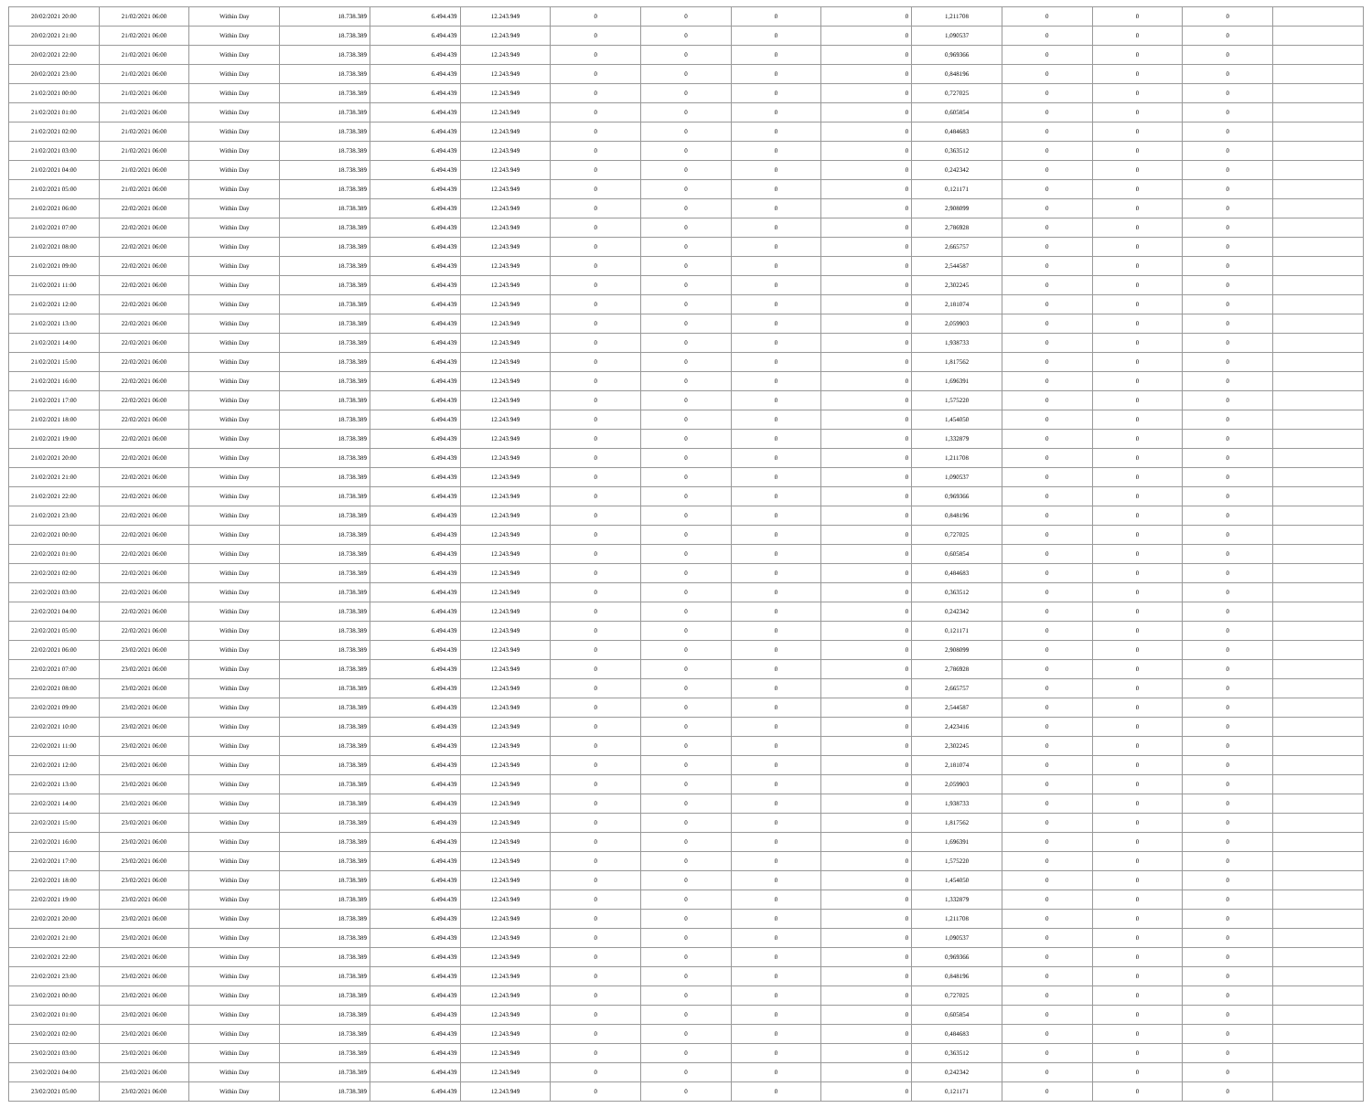| 20/02/2021 20:00 | 21/02/2021 06:00 | Within Day | 18.738.389 | 6.494.439 | 12.243.949 | 0 | 0 | 0 | 0 | 1,211708 | 0 | 0 | 0 | |
| 20/02/2021 21:00 | 21/02/2021 06:00 | Within Day | 18.738.389 | 6.494.439 | 12.243.949 | 0 | 0 | 0 | 0 | 1,090537 | 0 | 0 | 0 | |
| 20/02/2021 22:00 | 21/02/2021 06:00 | Within Day | 18.738.389 | 6.494.439 | 12.243.949 | 0 | 0 | 0 | 0 | 0,969366 | 0 | 0 | 0 | |
| 20/02/2021 23:00 | 21/02/2021 06:00 | Within Day | 18.738.389 | 6.494.439 | 12.243.949 | 0 | 0 | 0 | 0 | 0,848196 | 0 | 0 | 0 | |
| 21/02/2021 00:00 | 21/02/2021 06:00 | Within Day | 18.738.389 | 6.494.439 | 12.243.949 | 0 | 0 | 0 | 0 | 0,727025 | 0 | 0 | 0 | |
| 21/02/2021 01:00 | 21/02/2021 06:00 | Within Day | 18.738.389 | 6.494.439 | 12.243.949 | 0 | 0 | 0 | 0 | 0,605854 | 0 | 0 | 0 | |
| 21/02/2021 02:00 | 21/02/2021 06:00 | Within Day | 18.738.389 | 6.494.439 | 12.243.949 | 0 | 0 | 0 | 0 | 0,484683 | 0 | 0 | 0 | |
| 21/02/2021 03:00 | 21/02/2021 06:00 | Within Day | 18.738.389 | 6.494.439 | 12.243.949 | 0 | 0 | 0 | 0 | 0,363512 | 0 | 0 | 0 | |
| 21/02/2021 04:00 | 21/02/2021 06:00 | Within Day | 18.738.389 | 6.494.439 | 12.243.949 | 0 | 0 | 0 | 0 | 0,242342 | 0 | 0 | 0 | |
| 21/02/2021 05:00 | 21/02/2021 06:00 | Within Day | 18.738.389 | 6.494.439 | 12.243.949 | 0 | 0 | 0 | 0 | 0,121171 | 0 | 0 | 0 | |
| 21/02/2021 06:00 | 22/02/2021 06:00 | Within Day | 18.738.389 | 6.494.439 | 12.243.949 | 0 | 0 | 0 | 0 | 2,908099 | 0 | 0 | 0 | |
| 21/02/2021 07:00 | 22/02/2021 06:00 | Within Day | 18.738.389 | 6.494.439 | 12.243.949 | 0 | 0 | 0 | 0 | 2,786928 | 0 | 0 | 0 | |
| 21/02/2021 08:00 | 22/02/2021 06:00 | Within Day | 18.738.389 | 6.494.439 | 12.243.949 | 0 | 0 | 0 | 0 | 2,665757 | 0 | 0 | 0 | |
| 21/02/2021 09:00 | 22/02/2021 06:00 | Within Day | 18.738.389 | 6.494.439 | 12.243.949 | 0 | 0 | 0 | 0 | 2,544587 | 0 | 0 | 0 | |
| 21/02/2021 11:00 | 22/02/2021 06:00 | Within Day | 18.738.389 | 6.494.439 | 12.243.949 | 0 | 0 | 0 | 0 | 2,302245 | 0 | 0 | 0 | |
| 21/02/2021 12:00 | 22/02/2021 06:00 | Within Day | 18.738.389 | 6.494.439 | 12.243.949 | 0 | 0 | 0 | 0 | 2,181074 | 0 | 0 | 0 | |
| 21/02/2021 13:00 | 22/02/2021 06:00 | Within Day | 18.738.389 | 6.494.439 | 12.243.949 | 0 | 0 | 0 | 0 | 2,059903 | 0 | 0 | 0 | |
| 21/02/2021 14:00 | 22/02/2021 06:00 | Within Day | 18.738.389 | 6.494.439 | 12.243.949 | 0 | 0 | 0 | 0 | 1,938733 | 0 | 0 | 0 | |
| 21/02/2021 15:00 | 22/02/2021 06:00 | Within Day | 18.738.389 | 6.494.439 | 12.243.949 | 0 | 0 | 0 | 0 | 1,817562 | 0 | 0 | 0 | |
| 21/02/2021 16:00 | 22/02/2021 06:00 | Within Day | 18.738.389 | 6.494.439 | 12.243.949 | 0 | 0 | 0 | 0 | 1,696391 | 0 | 0 | 0 | |
| 21/02/2021 17:00 | 22/02/2021 06:00 | Within Day | 18.738.389 | 6.494.439 | 12.243.949 | 0 | 0 | 0 | 0 | 1,575220 | 0 | 0 | 0 | |
| 21/02/2021 18:00 | 22/02/2021 06:00 | Within Day | 18.738.389 | 6.494.439 | 12.243.949 | 0 | 0 | 0 | 0 | 1,454050 | 0 | 0 | 0 | |
| 21/02/2021 19:00 | 22/02/2021 06:00 | Within Day | 18.738.389 | 6.494.439 | 12.243.949 | 0 | 0 | 0 | 0 | 1,332879 | 0 | 0 | 0 | |
| 21/02/2021 20:00 | 22/02/2021 06:00 | Within Day | 18.738.389 | 6.494.439 | 12.243.949 | 0 | 0 | 0 | 0 | 1,211708 | 0 | 0 | 0 | |
| 21/02/2021 21:00 | 22/02/2021 06:00 | Within Day | 18.738.389 | 6.494.439 | 12.243.949 | 0 | 0 | 0 | 0 | 1,090537 | 0 | 0 | 0 | |
| 21/02/2021 22:00 | 22/02/2021 06:00 | Within Day | 18.738.389 | 6.494.439 | 12.243.949 | 0 | 0 | 0 | 0 | 0,969366 | 0 | 0 | 0 | |
| 21/02/2021 23:00 | 22/02/2021 06:00 | Within Day | 18.738.389 | 6.494.439 | 12.243.949 | 0 | 0 | 0 | 0 | 0,848196 | 0 | 0 | 0 | |
| 22/02/2021 00:00 | 22/02/2021 06:00 | Within Day | 18.738.389 | 6.494.439 | 12.243.949 | 0 | 0 | 0 | 0 | 0,727025 | 0 | 0 | 0 | |
| 22/02/2021 01:00 | 22/02/2021 06:00 | Within Day | 18.738.389 | 6.494.439 | 12.243.949 | 0 | 0 | 0 | 0 | 0,605854 | 0 | 0 | 0 | |
| 22/02/2021 02:00 | 22/02/2021 06:00 | Within Day | 18.738.389 | 6.494.439 | 12.243.949 | 0 | 0 | 0 | 0 | 0,484683 | 0 | 0 | 0 | |
| 22/02/2021 03:00 | 22/02/2021 06:00 | Within Day | 18.738.389 | 6.494.439 | 12.243.949 | 0 | 0 | 0 | 0 | 0,363512 | 0 | 0 | 0 | |
| 22/02/2021 04:00 | 22/02/2021 06:00 | Within Day | 18.738.389 | 6.494.439 | 12.243.949 | 0 | 0 | 0 | 0 | 0,242342 | 0 | 0 | 0 | |
| 22/02/2021 05:00 | 22/02/2021 06:00 | Within Day | 18.738.389 | 6.494.439 | 12.243.949 | 0 | 0 | 0 | 0 | 0,121171 | 0 | 0 | 0 | |
| 22/02/2021 06:00 | 23/02/2021 06:00 | Within Day | 18.738.389 | 6.494.439 | 12.243.949 | 0 | 0 | 0 | 0 | 2,908099 | 0 | 0 | 0 | |
| 22/02/2021 07:00 | 23/02/2021 06:00 | Within Day | 18.738.389 | 6.494.439 | 12.243.949 | 0 | 0 | 0 | 0 | 2,786928 | 0 | 0 | 0 | |
| 22/02/2021 08:00 | 23/02/2021 06:00 | Within Day | 18.738.389 | 6.494.439 | 12.243.949 | 0 | 0 | 0 | 0 | 2,665757 | 0 | 0 | 0 | |
| 22/02/2021 09:00 | 23/02/2021 06:00 | Within Day | 18.738.389 | 6.494.439 | 12.243.949 | 0 | 0 | 0 | 0 | 2,544587 | 0 | 0 | 0 | |
| 22/02/2021 10:00 | 23/02/2021 06:00 | Within Day | 18.738.389 | 6.494.439 | 12.243.949 | 0 | 0 | 0 | 0 | 2,423416 | 0 | 0 | 0 | |
| 22/02/2021 11:00 | 23/02/2021 06:00 | Within Day | 18.738.389 | 6.494.439 | 12.243.949 | 0 | 0 | 0 | 0 | 2,302245 | 0 | 0 | 0 | |
| 22/02/2021 12:00 | 23/02/2021 06:00 | Within Day | 18.738.389 | 6.494.439 | 12.243.949 | 0 | 0 | 0 | 0 | 2,181074 | 0 | 0 | 0 | |
| 22/02/2021 13:00 | 23/02/2021 06:00 | Within Day | 18.738.389 | 6.494.439 | 12.243.949 | 0 | 0 | 0 | 0 | 2,059903 | 0 | 0 | 0 | |
| 22/02/2021 14:00 | 23/02/2021 06:00 | Within Day | 18.738.389 | 6.494.439 | 12.243.949 | 0 | 0 | 0 | 0 | 1,938733 | 0 | 0 | 0 | |
| 22/02/2021 15:00 | 23/02/2021 06:00 | Within Day | 18.738.389 | 6.494.439 | 12.243.949 | 0 | 0 | 0 | 0 | 1,817562 | 0 | 0 | 0 | |
| 22/02/2021 16:00 | 23/02/2021 06:00 | Within Day | 18.738.389 | 6.494.439 | 12.243.949 | 0 | 0 | 0 | 0 | 1,696391 | 0 | 0 | 0 | |
| 22/02/2021 17:00 | 23/02/2021 06:00 | Within Day | 18.738.389 | 6.494.439 | 12.243.949 | 0 | 0 | 0 | 0 | 1,575220 | 0 | 0 | 0 | |
| 22/02/2021 18:00 | 23/02/2021 06:00 | Within Day | 18.738.389 | 6.494.439 | 12.243.949 | 0 | 0 | 0 | 0 | 1,454050 | 0 | 0 | 0 | |
| 22/02/2021 19:00 | 23/02/2021 06:00 | Within Day | 18.738.389 | 6.494.439 | 12.243.949 | 0 | 0 | 0 | 0 | 1,332879 | 0 | 0 | 0 | |
| 22/02/2021 20:00 | 23/02/2021 06:00 | Within Day | 18.738.389 | 6.494.439 | 12.243.949 | 0 | 0 | 0 | 0 | 1,211708 | 0 | 0 | 0 | |
| 22/02/2021 21:00 | 23/02/2021 06:00 | Within Day | 18.738.389 | 6.494.439 | 12.243.949 | 0 | 0 | 0 | 0 | 1,090537 | 0 | 0 | 0 | |
| 22/02/2021 22:00 | 23/02/2021 06:00 | Within Day | 18.738.389 | 6.494.439 | 12.243.949 | 0 | 0 | 0 | 0 | 0,969366 | 0 | 0 | 0 | |
| 22/02/2021 23:00 | 23/02/2021 06:00 | Within Day | 18.738.389 | 6.494.439 | 12.243.949 | 0 | 0 | 0 | 0 | 0,848196 | 0 | 0 | 0 | |
| 23/02/2021 00:00 | 23/02/2021 06:00 | Within Day | 18.738.389 | 6.494.439 | 12.243.949 | 0 | 0 | 0 | 0 | 0,727025 | 0 | 0 | 0 | |
| 23/02/2021 01:00 | 23/02/2021 06:00 | Within Day | 18.738.389 | 6.494.439 | 12.243.949 | 0 | 0 | 0 | 0 | 0,605854 | 0 | 0 | 0 | |
| 23/02/2021 02:00 | 23/02/2021 06:00 | Within Day | 18.738.389 | 6.494.439 | 12.243.949 | 0 | 0 | 0 | 0 | 0,484683 | 0 | 0 | 0 | |
| 23/02/2021 03:00 | 23/02/2021 06:00 | Within Day | 18.738.389 | 6.494.439 | 12.243.949 | 0 | 0 | 0 | 0 | 0,363512 | 0 | 0 | 0 | |
| 23/02/2021 04:00 | 23/02/2021 06:00 | Within Day | 18.738.389 | 6.494.439 | 12.243.949 | 0 | 0 | 0 | 0 | 0,242342 | 0 | 0 | 0 | |
| 23/02/2021 05:00 | 23/02/2021 06:00 | Within Day | 18.738.389 | 6.494.439 | 12.243.949 | 0 | 0 | 0 | 0 | 0,121171 | 0 | 0 | 0 | |